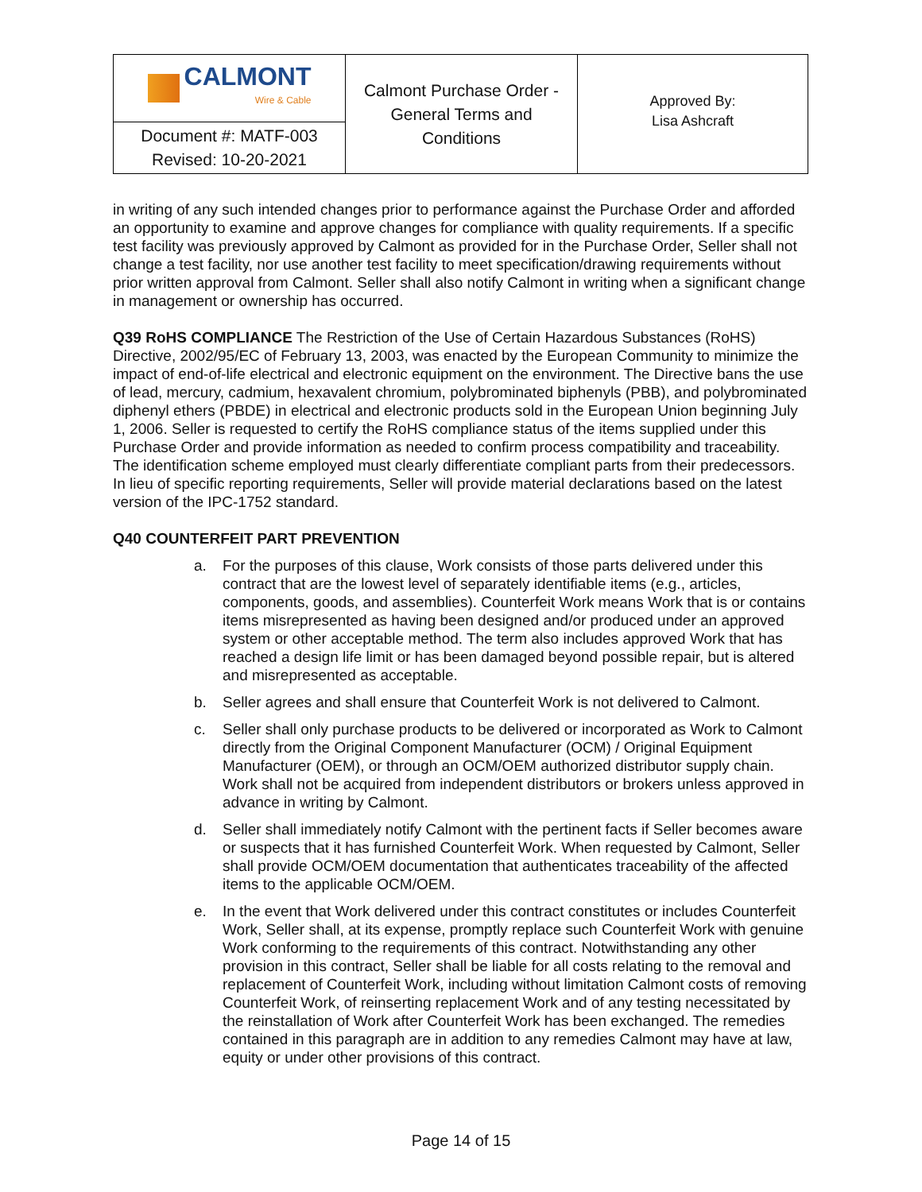| CALMONT Wire & Cable Document #: MATF-003 Revised: 10-20-2021 | Calmont Purchase Order - General Terms and Conditions | Approved By: Lisa Ashcraft |
in writing of any such intended changes prior to performance against the Purchase Order and afforded an opportunity to examine and approve changes for compliance with quality requirements. If a specific test facility was previously approved by Calmont as provided for in the Purchase Order, Seller shall not change a test facility, nor use another test facility to meet specification/drawing requirements without prior written approval from Calmont. Seller shall also notify Calmont in writing when a significant change in management or ownership has occurred.
Q39 RoHS COMPLIANCE The Restriction of the Use of Certain Hazardous Substances (RoHS) Directive, 2002/95/EC of February 13, 2003, was enacted by the European Community to minimize the impact of end-of-life electrical and electronic equipment on the environment. The Directive bans the use of lead, mercury, cadmium, hexavalent chromium, polybrominated biphenyls (PBB), and polybrominated diphenyl ethers (PBDE) in electrical and electronic products sold in the European Union beginning July 1, 2006. Seller is requested to certify the RoHS compliance status of the items supplied under this Purchase Order and provide information as needed to confirm process compatibility and traceability. The identification scheme employed must clearly differentiate compliant parts from their predecessors. In lieu of specific reporting requirements, Seller will provide material declarations based on the latest version of the IPC-1752 standard.
Q40 COUNTERFEIT PART PREVENTION
a. For the purposes of this clause, Work consists of those parts delivered under this contract that are the lowest level of separately identifiable items (e.g., articles, components, goods, and assemblies). Counterfeit Work means Work that is or contains items misrepresented as having been designed and/or produced under an approved system or other acceptable method. The term also includes approved Work that has reached a design life limit or has been damaged beyond possible repair, but is altered and misrepresented as acceptable.
b. Seller agrees and shall ensure that Counterfeit Work is not delivered to Calmont.
c. Seller shall only purchase products to be delivered or incorporated as Work to Calmont directly from the Original Component Manufacturer (OCM) / Original Equipment Manufacturer (OEM), or through an OCM/OEM authorized distributor supply chain. Work shall not be acquired from independent distributors or brokers unless approved in advance in writing by Calmont.
d. Seller shall immediately notify Calmont with the pertinent facts if Seller becomes aware or suspects that it has furnished Counterfeit Work. When requested by Calmont, Seller shall provide OCM/OEM documentation that authenticates traceability of the affected items to the applicable OCM/OEM.
e. In the event that Work delivered under this contract constitutes or includes Counterfeit Work, Seller shall, at its expense, promptly replace such Counterfeit Work with genuine Work conforming to the requirements of this contract. Notwithstanding any other provision in this contract, Seller shall be liable for all costs relating to the removal and replacement of Counterfeit Work, including without limitation Calmont costs of removing Counterfeit Work, of reinserting replacement Work and of any testing necessitated by the reinstallation of Work after Counterfeit Work has been exchanged. The remedies contained in this paragraph are in addition to any remedies Calmont may have at law, equity or under other provisions of this contract.
Page 14 of 15